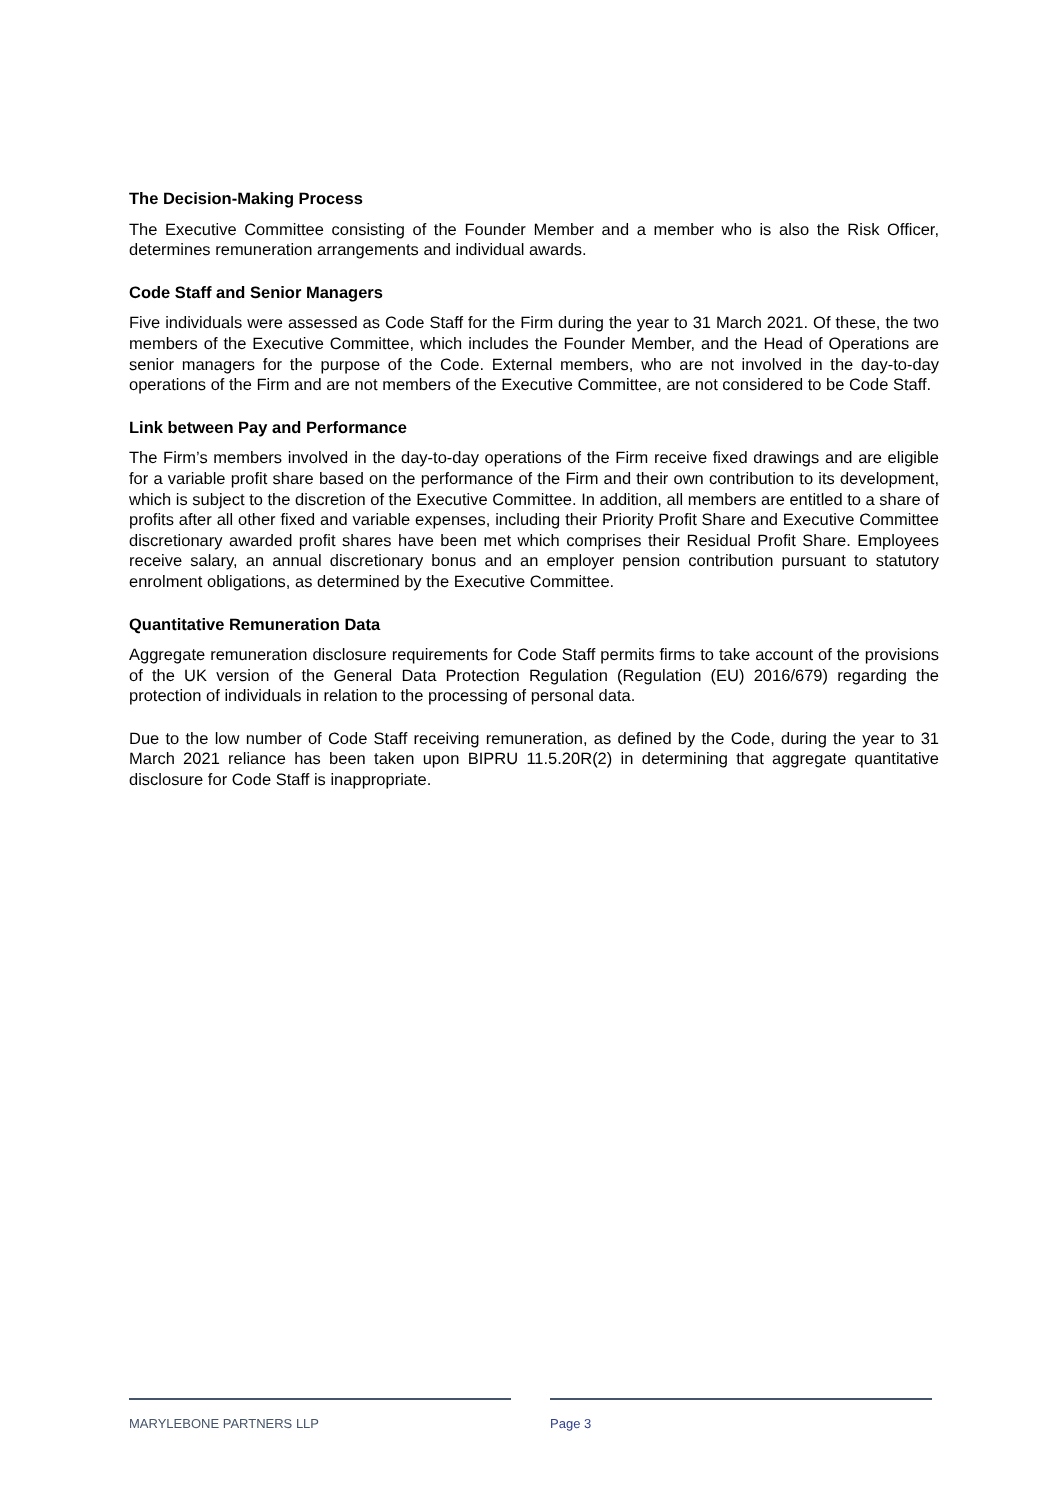The Decision-Making Process
The Executive Committee consisting of the Founder Member and a member who is also the Risk Officer, determines remuneration arrangements and individual awards.
Code Staff and Senior Managers
Five individuals were assessed as Code Staff for the Firm during the year to 31 March 2021. Of these, the two members of the Executive Committee, which includes the Founder Member, and the Head of Operations are senior managers for the purpose of the Code. External members, who are not involved in the day-to-day operations of the Firm and are not members of the Executive Committee, are not considered to be Code Staff.
Link between Pay and Performance
The Firm’s members involved in the day-to-day operations of the Firm receive fixed drawings and are eligible for a variable profit share based on the performance of the Firm and their own contribution to its development, which is subject to the discretion of the Executive Committee. In addition, all members are entitled to a share of profits after all other fixed and variable expenses, including their Priority Profit Share and Executive Committee discretionary awarded profit shares have been met which comprises their Residual Profit Share. Employees receive salary, an annual discretionary bonus and an employer pension contribution pursuant to statutory enrolment obligations, as determined by the Executive Committee.
Quantitative Remuneration Data
Aggregate remuneration disclosure requirements for Code Staff permits firms to take account of the provisions of the UK version of the General Data Protection Regulation (Regulation (EU) 2016/679) regarding the protection of individuals in relation to the processing of personal data.
Due to the low number of Code Staff receiving remuneration, as defined by the Code, during the year to 31 March 2021 reliance has been taken upon BIPRU 11.5.20R(2) in determining that aggregate quantitative disclosure for Code Staff is inappropriate.
MARYLEBONE PARTNERS LLP Page 3